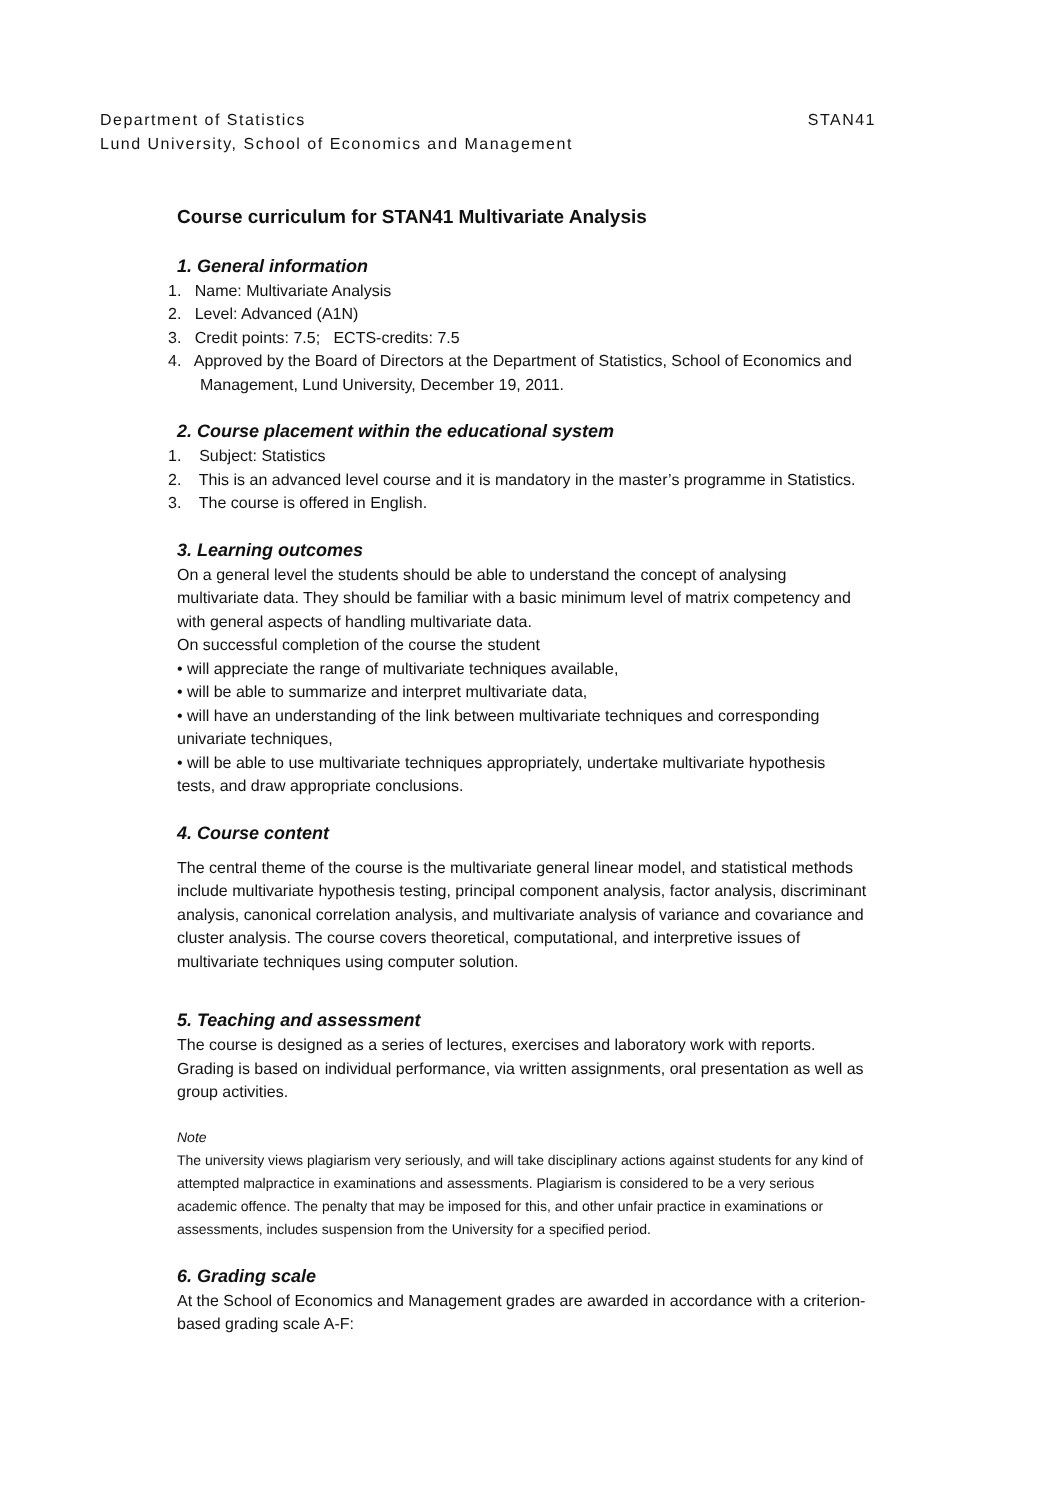STAN41 Department of Statistics
Lund University, School of Economics and Management
Course curriculum for STAN41 Multivariate Analysis
1. General information
1. Name: Multivariate Analysis
2. Level: Advanced (A1N)
3. Credit points: 7.5; ECTS-credits: 7.5
4. Approved by the Board of Directors at the Department of Statistics, School of Economics and Management, Lund University, December 19, 2011.
2. Course placement within the educational system
1. Subject: Statistics
2. This is an advanced level course and it is mandatory in the master’s programme in Statistics.
3. The course is offered in English.
3. Learning outcomes
On a general level the students should be able to understand the concept of analysing multivariate data. They should be familiar with a basic minimum level of matrix competency and with general aspects of handling multivariate data.
On successful completion of the course the student
• will appreciate the range of multivariate techniques available,
• will be able to summarize and interpret multivariate data,
• will have an understanding of the link between multivariate techniques and corresponding univariate techniques,
• will be able to use multivariate techniques appropriately, undertake multivariate hypothesis tests, and draw appropriate conclusions.
4. Course content
The central theme of the course is the multivariate general linear model, and statistical methods include multivariate hypothesis testing, principal component analysis, factor analysis, discriminant analysis, canonical correlation analysis, and multivariate analysis of variance and covariance and cluster analysis. The course covers theoretical, computational, and interpretive issues of multivariate techniques using computer solution.
5. Teaching and assessment
The course is designed as a series of lectures, exercises and laboratory work with reports. Grading is based on individual performance, via written assignments, oral presentation as well as group activities.
Note
The university views plagiarism very seriously, and will take disciplinary actions against students for any kind of attempted malpractice in examinations and assessments. Plagiarism is considered to be a very serious academic offence. The penalty that may be imposed for this, and other unfair practice in examinations or assessments, includes suspension from the University for a specified period.
6. Grading scale
At the School of Economics and Management grades are awarded in accordance with a criterion-based grading scale A-F: